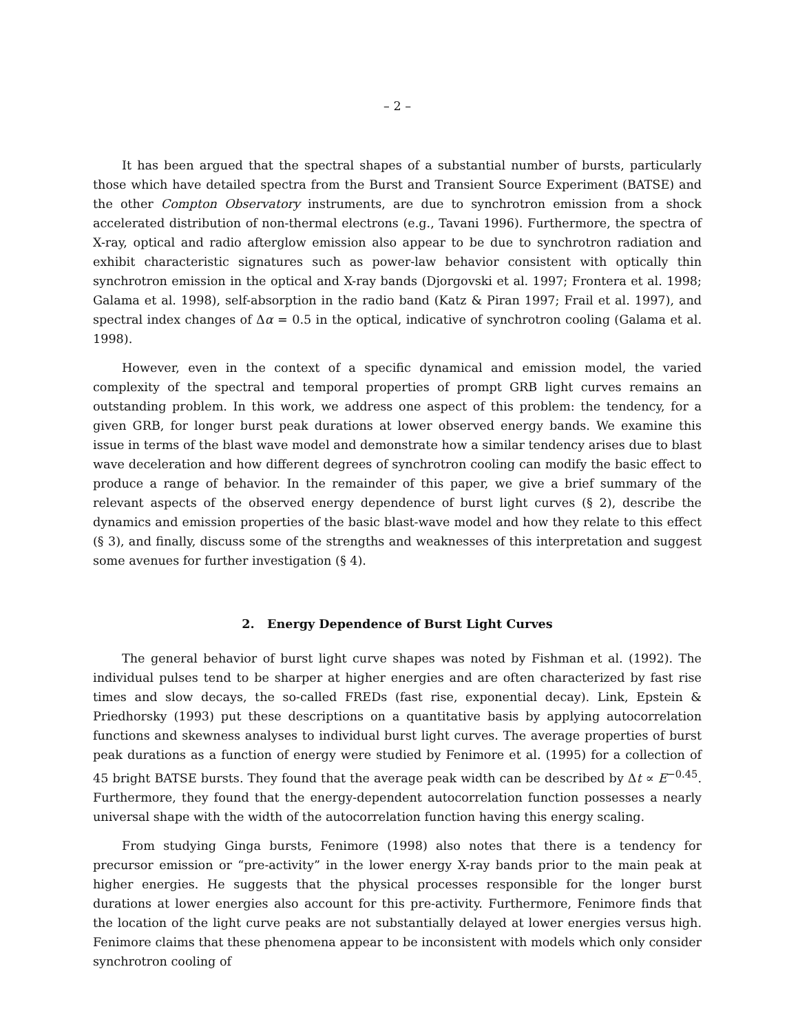– 2 –
It has been argued that the spectral shapes of a substantial number of bursts, particularly those which have detailed spectra from the Burst and Transient Source Experiment (BATSE) and the other Compton Observatory instruments, are due to synchrotron emission from a shock accelerated distribution of non-thermal electrons (e.g., Tavani 1996). Furthermore, the spectra of X-ray, optical and radio afterglow emission also appear to be due to synchrotron radiation and exhibit characteristic signatures such as power-law behavior consistent with optically thin synchrotron emission in the optical and X-ray bands (Djorgovski et al. 1997; Frontera et al. 1998; Galama et al. 1998), self-absorption in the radio band (Katz & Piran 1997; Frail et al. 1997), and spectral index changes of Δα = 0.5 in the optical, indicative of synchrotron cooling (Galama et al. 1998).
However, even in the context of a specific dynamical and emission model, the varied complexity of the spectral and temporal properties of prompt GRB light curves remains an outstanding problem. In this work, we address one aspect of this problem: the tendency, for a given GRB, for longer burst peak durations at lower observed energy bands. We examine this issue in terms of the blast wave model and demonstrate how a similar tendency arises due to blast wave deceleration and how different degrees of synchrotron cooling can modify the basic effect to produce a range of behavior. In the remainder of this paper, we give a brief summary of the relevant aspects of the observed energy dependence of burst light curves (§ 2), describe the dynamics and emission properties of the basic blast-wave model and how they relate to this effect (§ 3), and finally, discuss some of the strengths and weaknesses of this interpretation and suggest some avenues for further investigation (§ 4).
2. Energy Dependence of Burst Light Curves
The general behavior of burst light curve shapes was noted by Fishman et al. (1992). The individual pulses tend to be sharper at higher energies and are often characterized by fast rise times and slow decays, the so-called FREDs (fast rise, exponential decay). Link, Epstein & Priedhorsky (1993) put these descriptions on a quantitative basis by applying autocorrelation functions and skewness analyses to individual burst light curves. The average properties of burst peak durations as a function of energy were studied by Fenimore et al. (1995) for a collection of 45 bright BATSE bursts. They found that the average peak width can be described by Δt ∝ E<sup>−0.45</sup>. Furthermore, they found that the energy-dependent autocorrelation function possesses a nearly universal shape with the width of the autocorrelation function having this energy scaling.
From studying Ginga bursts, Fenimore (1998) also notes that there is a tendency for precursor emission or “pre-activity” in the lower energy X-ray bands prior to the main peak at higher energies. He suggests that the physical processes responsible for the longer burst durations at lower energies also account for this pre-activity. Furthermore, Fenimore finds that the location of the light curve peaks are not substantially delayed at lower energies versus high. Fenimore claims that these phenomena appear to be inconsistent with models which only consider synchrotron cooling of